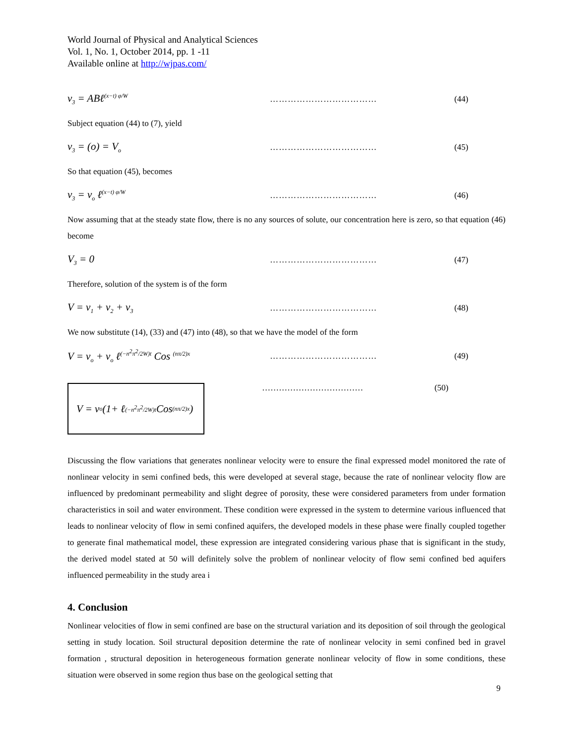World Journal of Physical and Analytical Sciences
Vol. 1, No. 1, October 2014, pp. 1 -11
Available online at http://wjpas.com/
v<sub>3</sub> = ABℓ<sup>(x−t) φ/W</sup> ……………………………… (44)
Subject equation (44) to (7), yield
v<sub>3</sub> = (o) = V<sub>o</sub> ……………………………… (45)
So that equation (45), becomes
v<sub>3</sub> = v<sub>o</sub> ℓ<sup>(x−t) φ/W</sup> ……………………………… (46)
Now assuming that at the steady state flow, there is no any sources of solute, our concentration here is zero, so that equation (46) become
V<sub>3</sub> = 0 ……………………………… (47)
Therefore, solution of the system is of the form
V = v<sub>1</sub> + v<sub>2</sub> + v<sub>3</sub> ……………………………… (48)
We now substitute (14), (33) and (47) into (48), so that we have the model of the form
V = v<sub>o</sub> + v<sub>o</sub> ℓ<sup>(−n<sup>2</sup>π<sup>2</sup>/2W)t</sup> Cos <sup>(nπ/2)x</sup> ……………………………… (49)
V = v<sub>o</sub> (1+ ℓ<sup>(−n<sup>2</sup>π<sup>2</sup>/2W)t</sup> Cos <sup>(nπ/2)x</sup>)
……………………………… (50)
Discussing the flow variations that generates nonlinear velocity were to ensure the final expressed model monitored the rate of nonlinear velocity in semi confined beds, this were developed at several stage, because the rate of nonlinear velocity flow are influenced by predominant permeability and slight degree of porosity, these were considered parameters from under formation characteristics in soil and water environment. These condition were expressed in the system to determine various influenced that leads to nonlinear velocity of flow in semi confined aquifers, the developed models in these phase were finally coupled together to generate final mathematical model, these expression are integrated considering various phase that is significant in the study, the derived model stated at 50 will definitely solve the problem of nonlinear velocity of flow semi confined bed aquifers influenced permeability in the study area i
4. Conclusion
Nonlinear velocities of flow in semi confined are base on the structural variation and its deposition of soil through the geological setting in study location. Soil structural deposition determine the rate of nonlinear velocity in semi confined bed in gravel formation , structural deposition in heterogeneous formation generate nonlinear velocity of flow in some conditions, these situation were observed in some region thus base on the geological setting that
9